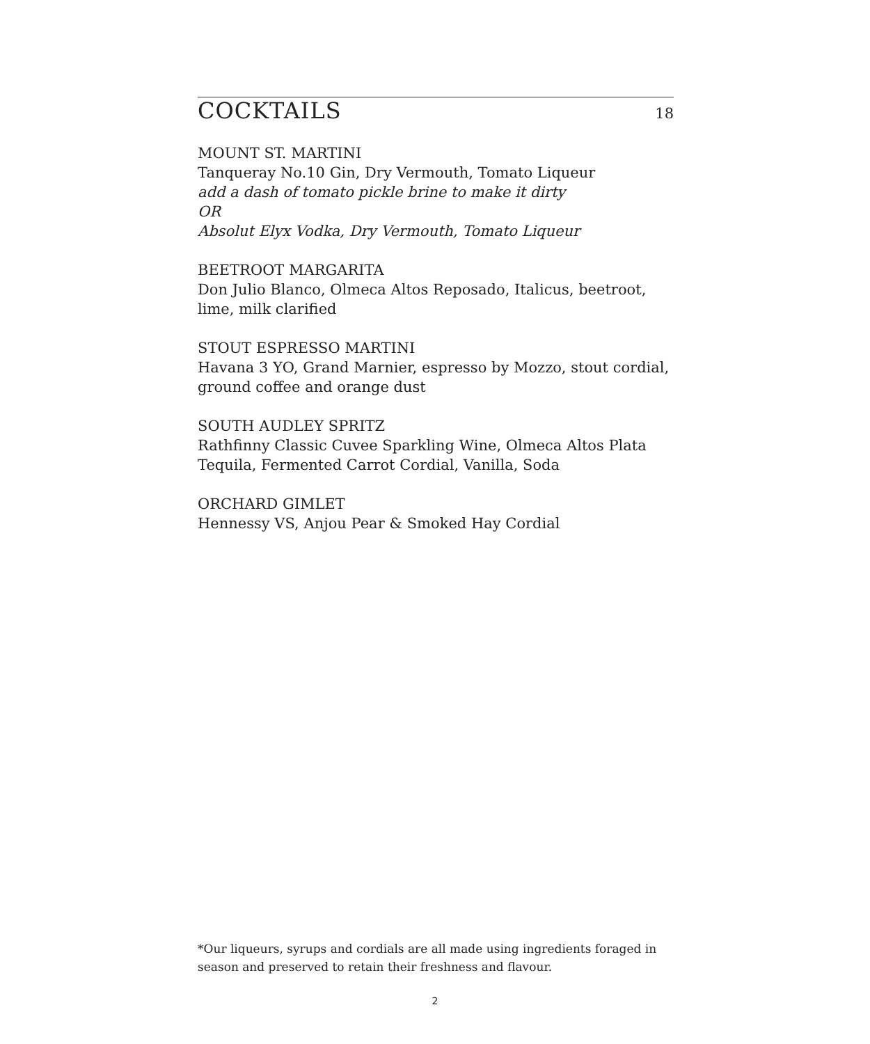COCKTAILS
18
MOUNT ST. MARTINI
Tanqueray No.10 Gin, Dry Vermouth, Tomato Liqueur
add a dash of tomato pickle brine to make it dirty
OR
Absolut Elyx Vodka, Dry Vermouth, Tomato Liqueur
BEETROOT MARGARITA
Don Julio Blanco, Olmeca Altos Reposado, Italicus, beetroot, lime, milk clarified
STOUT ESPRESSO MARTINI
Havana 3 YO, Grand Marnier, espresso by Mozzo, stout cordial, ground coffee and orange dust
SOUTH AUDLEY SPRITZ
Rathfinny Classic Cuvee Sparkling Wine, Olmeca Altos Plata Tequila, Fermented Carrot Cordial, Vanilla, Soda
ORCHARD GIMLET
Hennessy VS, Anjou Pear & Smoked Hay Cordial
*Our liqueurs, syrups and cordials are all made using ingredients foraged in season and preserved to retain their freshness and flavour.
2